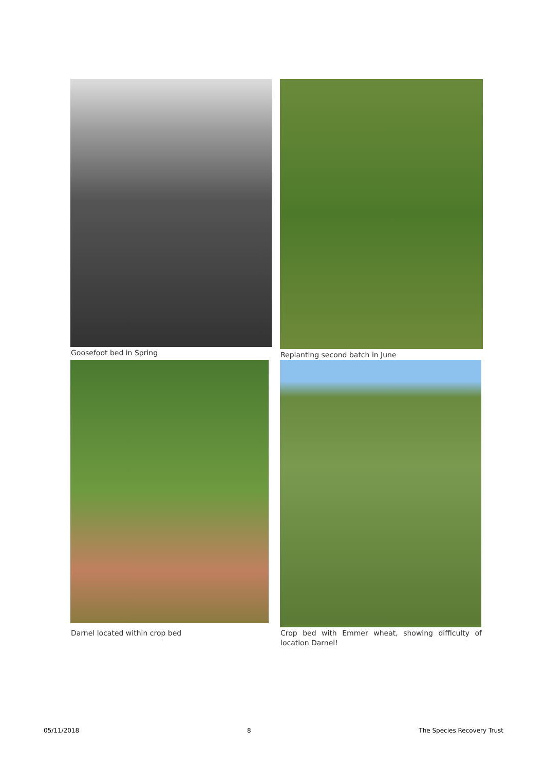Goosefoot bed in Spring
Replanting second batch in June
Darnel located within crop bed
Crop bed with Emmer wheat, showing difficulty of location Darnel!
05/11/2018 8 The Species Recovery Trust